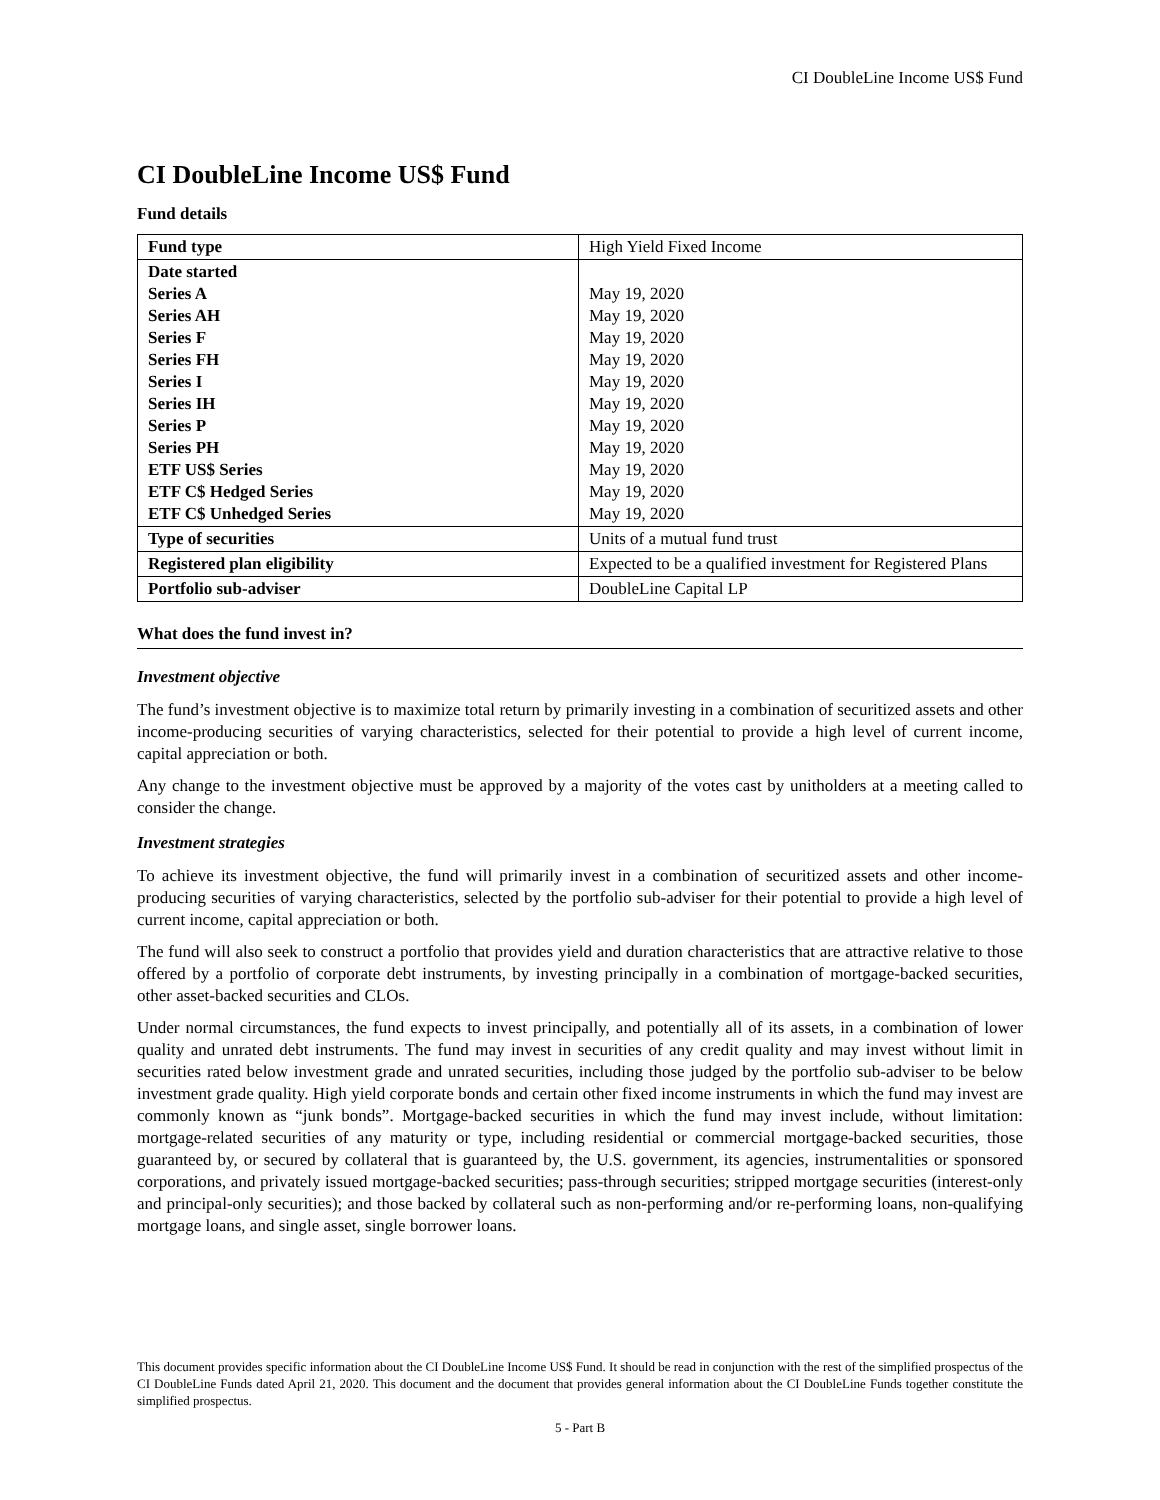CI DoubleLine Income US$ Fund
CI DoubleLine Income US$ Fund
Fund details
| Fund type | High Yield Fixed Income |
| Date started Series A Series AH Series F Series FH Series I Series IH Series P Series PH ETF US$ Series ETF C$ Hedged Series ETF C$ Unhedged Series | May 19, 2020 May 19, 2020 May 19, 2020 May 19, 2020 May 19, 2020 May 19, 2020 May 19, 2020 May 19, 2020 May 19, 2020 May 19, 2020 May 19, 2020 |
| Type of securities | Units of a mutual fund trust |
| Registered plan eligibility | Expected to be a qualified investment for Registered Plans |
| Portfolio sub-adviser | DoubleLine Capital LP |
What does the fund invest in?
Investment objective
The fund’s investment objective is to maximize total return by primarily investing in a combination of securitized assets and other income-producing securities of varying characteristics, selected for their potential to provide a high level of current income, capital appreciation or both.
Any change to the investment objective must be approved by a majority of the votes cast by unitholders at a meeting called to consider the change.
Investment strategies
To achieve its investment objective, the fund will primarily invest in a combination of securitized assets and other income-producing securities of varying characteristics, selected by the portfolio sub-adviser for their potential to provide a high level of current income, capital appreciation or both.
The fund will also seek to construct a portfolio that provides yield and duration characteristics that are attractive relative to those offered by a portfolio of corporate debt instruments, by investing principally in a combination of mortgage-backed securities, other asset-backed securities and CLOs.
Under normal circumstances, the fund expects to invest principally, and potentially all of its assets, in a combination of lower quality and unrated debt instruments. The fund may invest in securities of any credit quality and may invest without limit in securities rated below investment grade and unrated securities, including those judged by the portfolio sub-adviser to be below investment grade quality. High yield corporate bonds and certain other fixed income instruments in which the fund may invest are commonly known as “junk bonds”. Mortgage-backed securities in which the fund may invest include, without limitation: mortgage-related securities of any maturity or type, including residential or commercial mortgage-backed securities, those guaranteed by, or secured by collateral that is guaranteed by, the U.S. government, its agencies, instrumentalities or sponsored corporations, and privately issued mortgage-backed securities; pass-through securities; stripped mortgage securities (interest-only and principal-only securities); and those backed by collateral such as non-performing and/or re-performing loans, non-qualifying mortgage loans, and single asset, single borrower loans.
This document provides specific information about the CI DoubleLine Income US$ Fund. It should be read in conjunction with the rest of the simplified prospectus of the CI DoubleLine Funds dated April 21, 2020. This document and the document that provides general information about the CI DoubleLine Funds together constitute the simplified prospectus.
5 - Part B